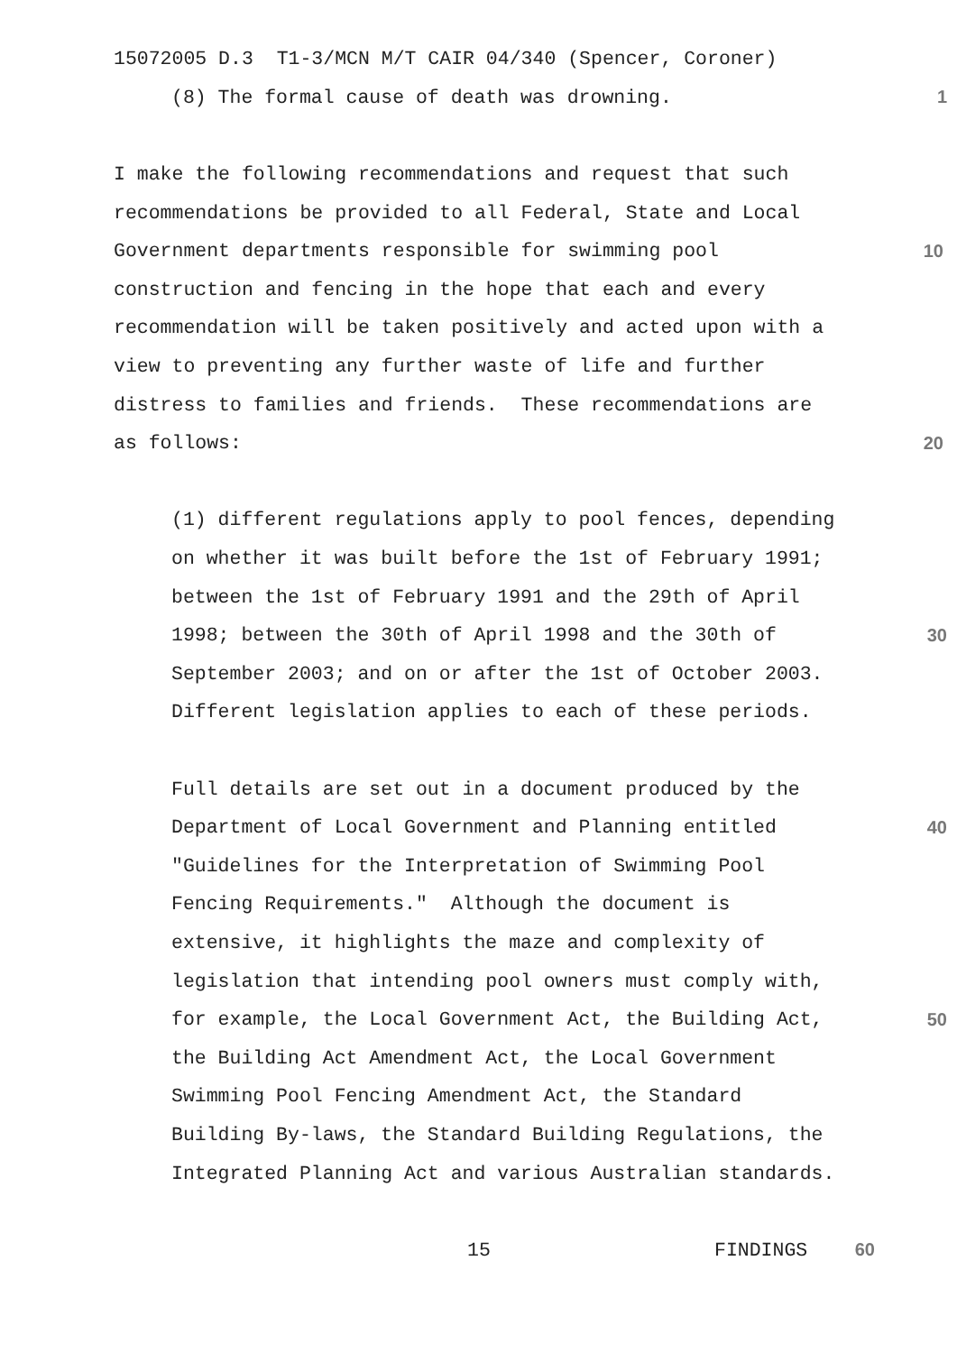15072005 D.3 T1-3/MCN M/T CAIR 04/340 (Spencer, Coroner)
(8) The formal cause of death was drowning.
1
I make the following recommendations and request that such
recommendations be provided to all Federal, State and Local
Government departments responsible for swimming pool
10
construction and fencing in the hope that each and every
recommendation will be taken positively and acted upon with a
view to preventing any further waste of life and further
distress to families and friends. These recommendations are
as follows:
20
(1) different regulations apply to pool fences, depending
on whether it was built before the 1st of February 1991;
between the 1st of February 1991 and the 29th of April
1998; between the 30th of April 1998 and the 30th of
30
September 2003; and on or after the 1st of October 2003.
Different legislation applies to each of these periods.
Full details are set out in a document produced by the
Department of Local Government and Planning entitled
40
"Guidelines for the Interpretation of Swimming Pool
Fencing Requirements." Although the document is
extensive, it highlights the maze and complexity of
legislation that intending pool owners must comply with,
for example, the Local Government Act, the Building Act,
50
the Building Act Amendment Act, the Local Government
Swimming Pool Fencing Amendment Act, the Standard
Building By-laws, the Standard Building Regulations, the
Integrated Planning Act and various Australian standards.
15
FINDINGS 60